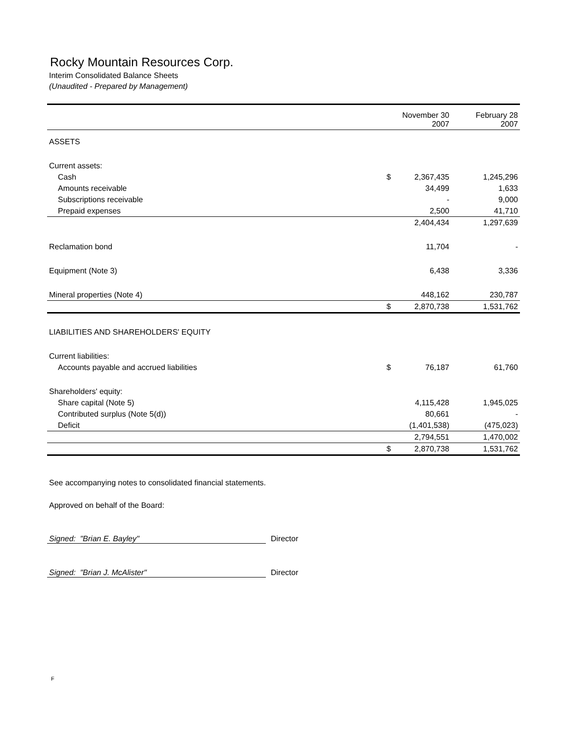Rocky Mountain Resources Corp.
Interim Consolidated Balance Sheets
(Unaudited - Prepared by Management)
| | | November 30 2007 | February 28 2007 |
| --- | --- | --- | --- |
| ASSETS | | | |
| Current assets: | | | |
| Cash | $ | 2,367,435 | 1,245,296 |
| Amounts receivable | | 34,499 | 1,633 |
| Subscriptions receivable | | - | 9,000 |
| Prepaid expenses | | 2,500 | 41,710 |
| | | 2,404,434 | 1,297,639 |
| Reclamation bond | | 11,704 | - |
| Equipment (Note 3) | | 6,438 | 3,336 |
| Mineral properties (Note 4) | | 448,162 | 230,787 |
| | $ | 2,870,738 | 1,531,762 |
| LIABILITIES AND SHAREHOLDERS' EQUITY | | | |
| Current liabilities: | | | |
| Accounts payable and accrued liabilities | $ | 76,187 | 61,760 |
| Shareholders' equity: | | | |
| Share capital (Note 5) | | 4,115,428 | 1,945,025 |
| Contributed surplus (Note 5(d)) | | 80,661 | - |
| Deficit | | (1,401,538) | (475,023) |
| | | 2,794,551 | 1,470,002 |
| | $ | 2,870,738 | 1,531,762 |
See accompanying notes to consolidated financial statements.
Approved on behalf of the Board:
Signed: "Brian E. Bayley" Director
Signed: "Brian J. McAlister" Director
F